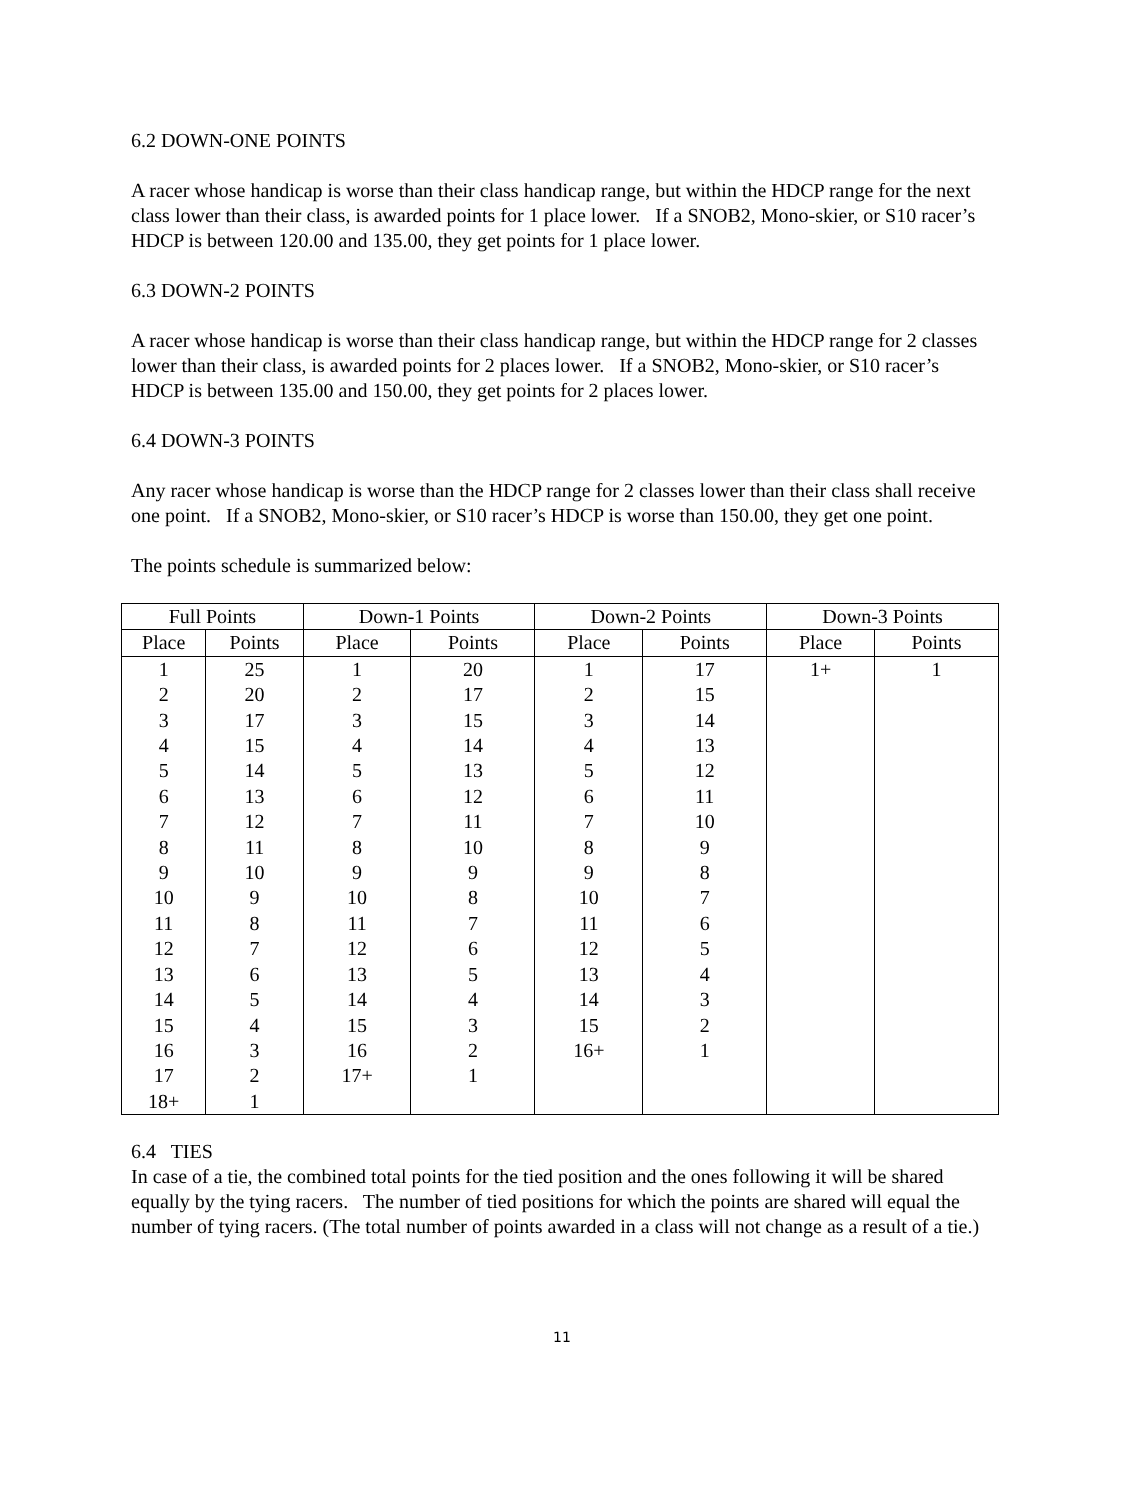6.2 DOWN-ONE POINTS
A racer whose handicap is worse than their class handicap range, but within the HDCP range for the next class lower than their class, is awarded points for 1 place lower. If a SNOB2, Mono-skier, or S10 racer’s HDCP is between 120.00 and 135.00, they get points for 1 place lower.
6.3 DOWN-2 POINTS
A racer whose handicap is worse than their class handicap range, but within the HDCP range for 2 classes lower than their class, is awarded points for 2 places lower. If a SNOB2, Mono-skier, or S10 racer’s HDCP is between 135.00 and 150.00, they get points for 2 places lower.
6.4 DOWN-3 POINTS
Any racer whose handicap is worse than the HDCP range for 2 classes lower than their class shall receive one point. If a SNOB2, Mono-skier, or S10 racer’s HDCP is worse than 150.00, they get one point.
The points schedule is summarized below:
| Full Points | | Down-1 Points | | Down-2 Points | | Down-3 Points | |
| --- | --- | --- | --- | --- | --- | --- | --- |
| Place | Points | Place | Points | Place | Points | Place | Points |
| 1 | 25 | 1 | 20 | 1 | 17 | 1+ | 1 |
| 2 | 20 | 2 | 17 | 2 | 15 | | |
| 3 | 17 | 3 | 15 | 3 | 14 | | |
| 4 | 15 | 4 | 14 | 4 | 13 | | |
| 5 | 14 | 5 | 13 | 5 | 12 | | |
| 6 | 13 | 6 | 12 | 6 | 11 | | |
| 7 | 12 | 7 | 11 | 7 | 10 | | |
| 8 | 11 | 8 | 10 | 8 | 9 | | |
| 9 | 10 | 9 | 9 | 9 | 8 | | |
| 10 | 9 | 10 | 8 | 10 | 7 | | |
| 11 | 8 | 11 | 7 | 11 | 6 | | |
| 12 | 7 | 12 | 6 | 12 | 5 | | |
| 13 | 6 | 13 | 5 | 13 | 4 | | |
| 14 | 5 | 14 | 4 | 14 | 3 | | |
| 15 | 4 | 15 | 3 | 15 | 2 | | |
| 16 | 3 | 16 | 2 | 16+ | 1 | | |
| 17 | 2 | 17+ | 1 | | | | |
| 18+ | 1 | | | | | | |
6.4 TIES
In case of a tie, the combined total points for the tied position and the ones following it will be shared equally by the tying racers. The number of tied positions for which the points are shared will equal the number of tying racers. (The total number of points awarded in a class will not change as a result of a tie.)
11